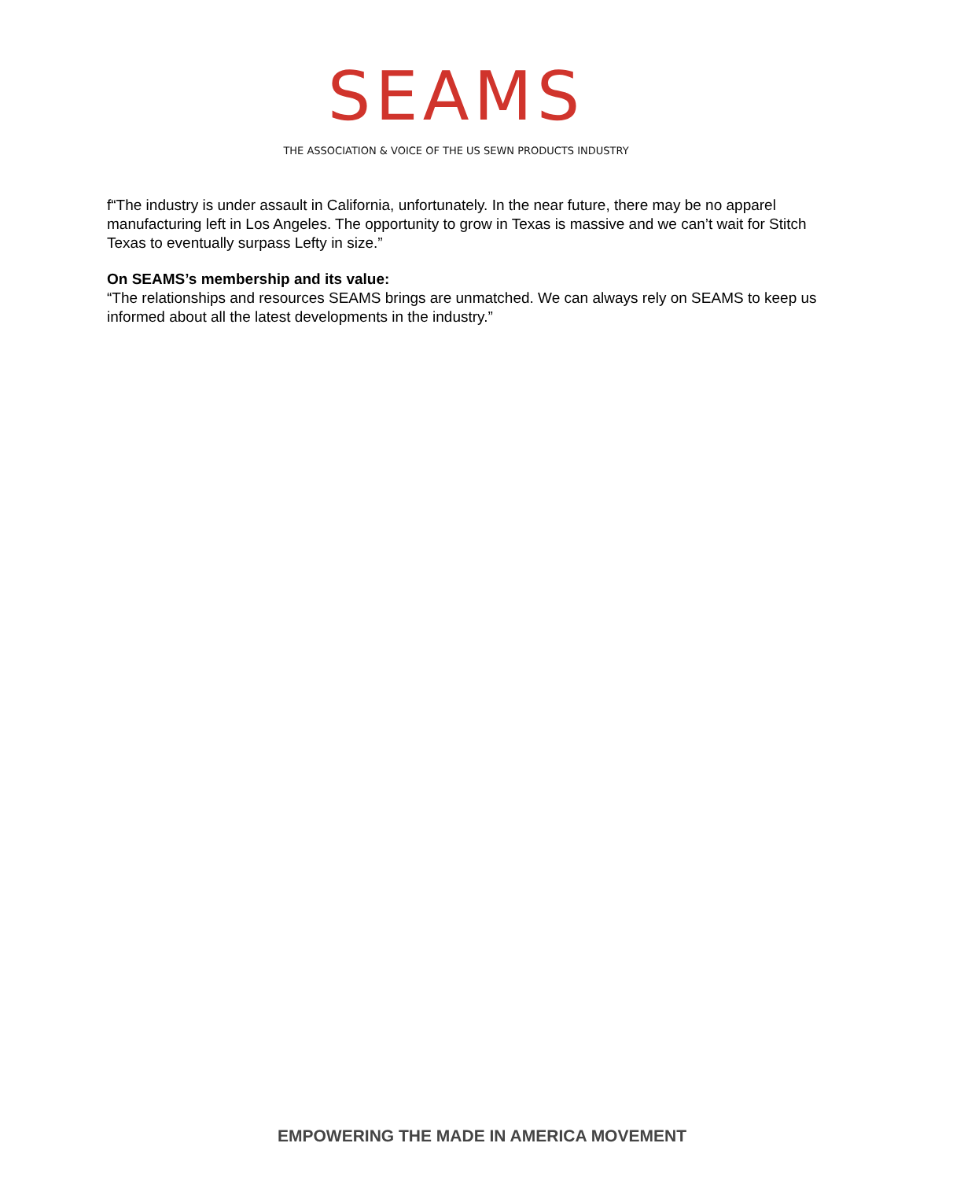SEAMS
THE ASSOCIATION & VOICE OF THE US SEWN PRODUCTS INDUSTRY
f“The industry is under assault in California, unfortunately. In the near future, there may be no apparel manufacturing left in Los Angeles. The opportunity to grow in Texas is massive and we can’t wait for Stitch Texas to eventually surpass Lefty in size.”
On SEAMS’s membership and its value:
“The relationships and resources SEAMS brings are unmatched. We can always rely on SEAMS to keep us informed about all the latest developments in the industry.”
EMPOWERING THE MADE IN AMERICA MOVEMENT